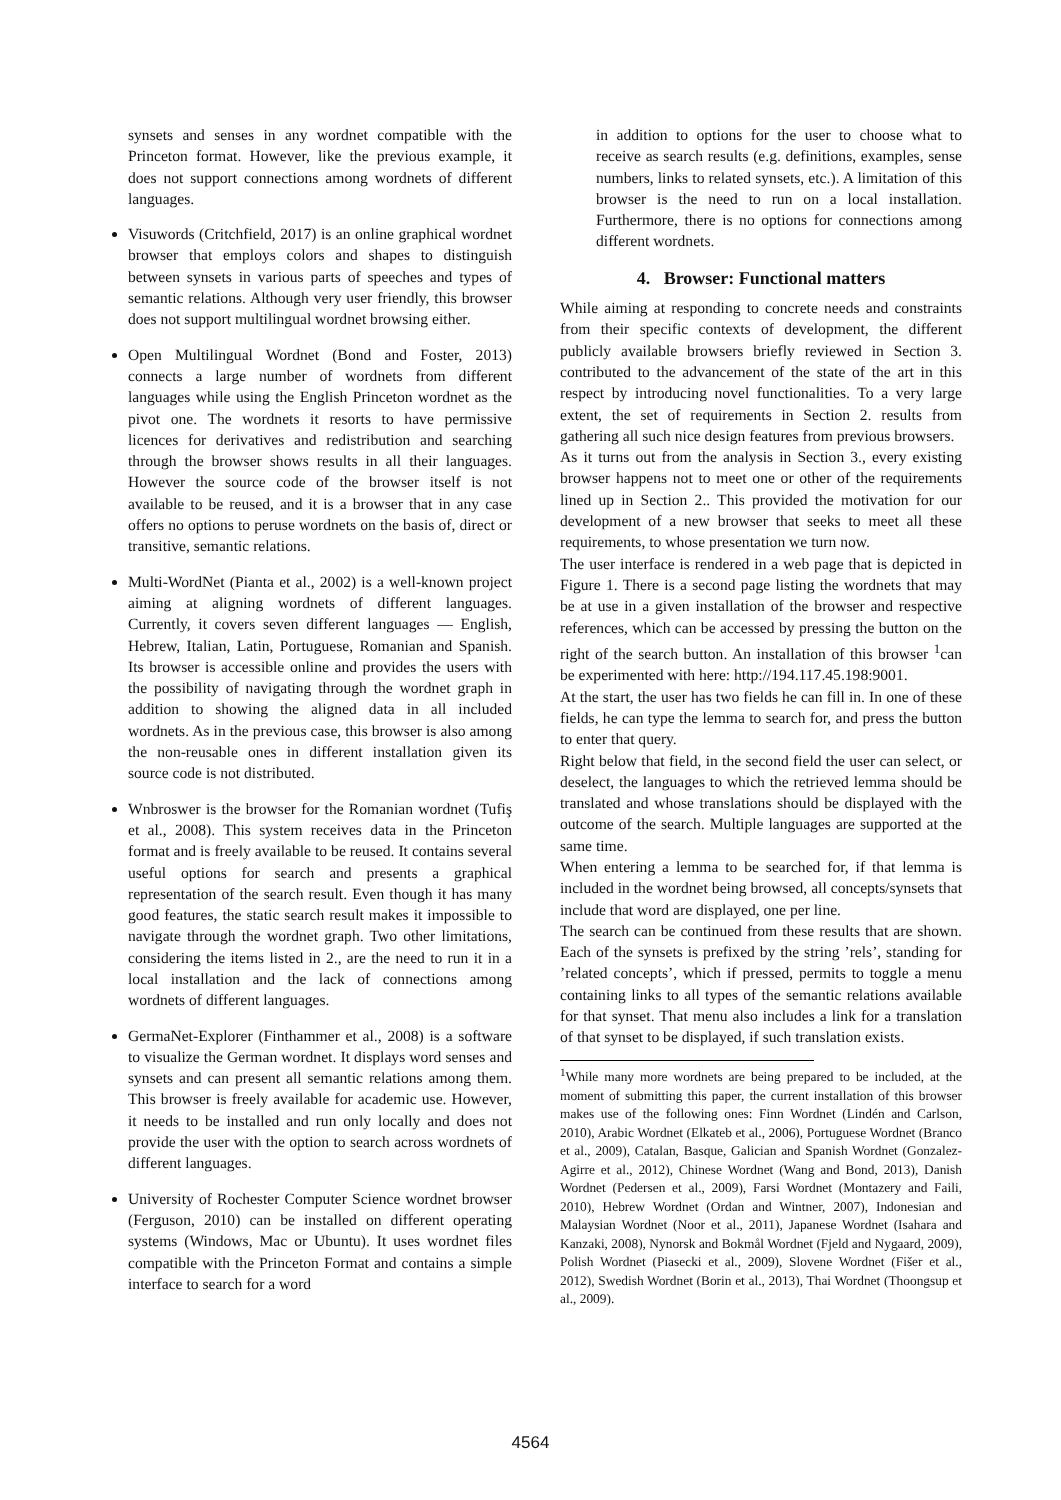synsets and senses in any wordnet compatible with the Princeton format. However, like the previous example, it does not support connections among wordnets of different languages.
Visuwords (Critchfield, 2017) is an online graphical wordnet browser that employs colors and shapes to distinguish between synsets in various parts of speeches and types of semantic relations. Although very user friendly, this browser does not support multilingual wordnet browsing either.
Open Multilingual Wordnet (Bond and Foster, 2013) connects a large number of wordnets from different languages while using the English Princeton wordnet as the pivot one. The wordnets it resorts to have permissive licences for derivatives and redistribution and searching through the browser shows results in all their languages. However the source code of the browser itself is not available to be reused, and it is a browser that in any case offers no options to peruse wordnets on the basis of, direct or transitive, semantic relations.
Multi-WordNet (Pianta et al., 2002) is a well-known project aiming at aligning wordnets of different languages. Currently, it covers seven different languages — English, Hebrew, Italian, Latin, Portuguese, Romanian and Spanish. Its browser is accessible online and provides the users with the possibility of navigating through the wordnet graph in addition to showing the aligned data in all included wordnets. As in the previous case, this browser is also among the non-reusable ones in different installation given its source code is not distributed.
Wnbroswer is the browser for the Romanian wordnet (Tufiş et al., 2008). This system receives data in the Princeton format and is freely available to be reused. It contains several useful options for search and presents a graphical representation of the search result. Even though it has many good features, the static search result makes it impossible to navigate through the wordnet graph. Two other limitations, considering the items listed in 2., are the need to run it in a local installation and the lack of connections among wordnets of different languages.
GermaNet-Explorer (Finthammer et al., 2008) is a software to visualize the German wordnet. It displays word senses and synsets and can present all semantic relations among them. This browser is freely available for academic use. However, it needs to be installed and run only locally and does not provide the user with the option to search across wordnets of different languages.
University of Rochester Computer Science wordnet browser (Ferguson, 2010) can be installed on different operating systems (Windows, Mac or Ubuntu). It uses wordnet files compatible with the Princeton Format and contains a simple interface to search for a word
in addition to options for the user to choose what to receive as search results (e.g. definitions, examples, sense numbers, links to related synsets, etc.). A limitation of this browser is the need to run on a local installation. Furthermore, there is no options for connections among different wordnets.
4. Browser: Functional matters
While aiming at responding to concrete needs and constraints from their specific contexts of development, the different publicly available browsers briefly reviewed in Section 3. contributed to the advancement of the state of the art in this respect by introducing novel functionalities. To a very large extent, the set of requirements in Section 2. results from gathering all such nice design features from previous browsers.
As it turns out from the analysis in Section 3., every existing browser happens not to meet one or other of the requirements lined up in Section 2.. This provided the motivation for our development of a new browser that seeks to meet all these requirements, to whose presentation we turn now.
The user interface is rendered in a web page that is depicted in Figure 1. There is a second page listing the wordnets that may be at use in a given installation of the browser and respective references, which can be accessed by pressing the button on the right of the search button. An installation of this browser <sup>1</sup>can be experimented with here: http://194.117.45.198:9001.
At the start, the user has two fields he can fill in. In one of these fields, he can type the lemma to search for, and press the button to enter that query.
Right below that field, in the second field the user can select, or deselect, the languages to which the retrieved lemma should be translated and whose translations should be displayed with the outcome of the search. Multiple languages are supported at the same time.
When entering a lemma to be searched for, if that lemma is included in the wordnet being browsed, all concepts/synsets that include that word are displayed, one per line.
The search can be continued from these results that are shown. Each of the synsets is prefixed by the string ’rels’, standing for ’related concepts’, which if pressed, permits to toggle a menu containing links to all types of the semantic relations available for that synset. That menu also includes a link for a translation of that synset to be displayed, if such translation exists.
<sup>1</sup> While many more wordnets are being prepared to be included, at the moment of submitting this paper, the current installation of this browser makes use of the following ones: Finn Wordnet (Lindén and Carlson, 2010), Arabic Wordnet (Elkateb et al., 2006), Portuguese Wordnet (Branco et al., 2009), Catalan, Basque, Galician and Spanish Wordnet (Gonzalez-Agirre et al., 2012), Chinese Wordnet (Wang and Bond, 2013), Danish Wordnet (Pedersen et al., 2009), Farsi Wordnet (Montazery and Faili, 2010), Hebrew Wordnet (Ordan and Wintner, 2007), Indonesian and Malaysian Wordnet (Noor et al., 2011), Japanese Wordnet (Isahara and Kanzaki, 2008), Nynorsk and Bokmål Wordnet (Fjeld and Nygaard, 2009), Polish Wordnet (Piasecki et al., 2009), Slovene Wordnet (Fišer et al., 2012), Swedish Wordnet (Borin et al., 2013), Thai Wordnet (Thoongsup et al., 2009).
4564